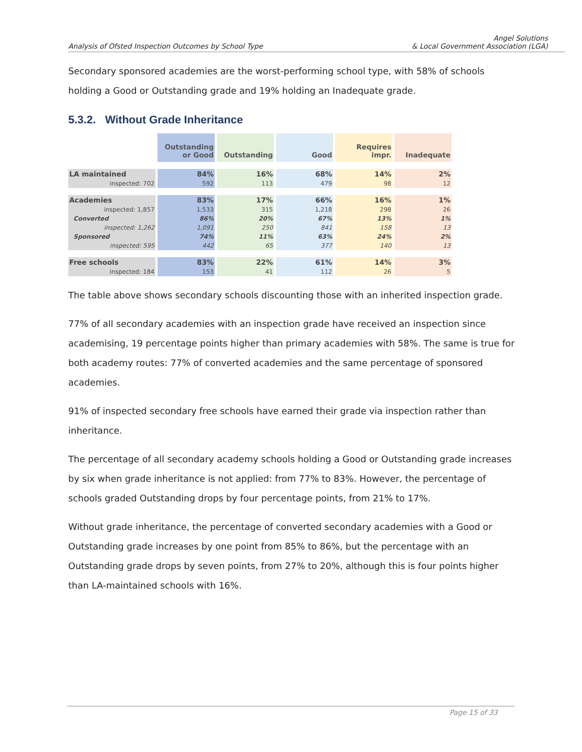Analysis of Ofsted Inspection Outcomes by School Type
Angel Solutions
& Local Government Association (LGA)
Secondary sponsored academies are the worst-performing school type, with 58% of schools holding a Good or Outstanding grade and 19% holding an Inadequate grade.
5.3.2. Without Grade Inheritance
| | Outstanding or Good | Outstanding | Good | Requires impr. | Inadequate |
| --- | --- | --- | --- | --- | --- |
| LA maintained | 84% | 16% | 68% | 14% | 2% |
| inspected: 702 | 592 | 113 | 479 | 98 | 12 |
| Academies | 83% | 17% | 66% | 16% | 1% |
| inspected: 1,857 | 1,533 | 315 | 1,218 | 298 | 26 |
| Converted | 86% | 20% | 67% | 13% | 1% |
| inspected: 1,262 | 1,091 | 250 | 841 | 158 | 13 |
| Sponsored | 74% | 11% | 63% | 24% | 2% |
| inspected: 595 | 442 | 65 | 377 | 140 | 13 |
| Free schools | 83% | 22% | 61% | 14% | 3% |
| inspected: 184 | 153 | 41 | 112 | 26 | 5 |
The table above shows secondary schools discounting those with an inherited inspection grade.
77% of all secondary academies with an inspection grade have received an inspection since academising, 19 percentage points higher than primary academies with 58%. The same is true for both academy routes: 77% of converted academies and the same percentage of sponsored academies.
91% of inspected secondary free schools have earned their grade via inspection rather than inheritance.
The percentage of all secondary academy schools holding a Good or Outstanding grade increases by six when grade inheritance is not applied: from 77% to 83%. However, the percentage of schools graded Outstanding drops by four percentage points, from 21% to 17%.
Without grade inheritance, the percentage of converted secondary academies with a Good or Outstanding grade increases by one point from 85% to 86%, but the percentage with an Outstanding grade drops by seven points, from 27% to 20%, although this is four points higher than LA-maintained schools with 16%.
Page 15 of 33